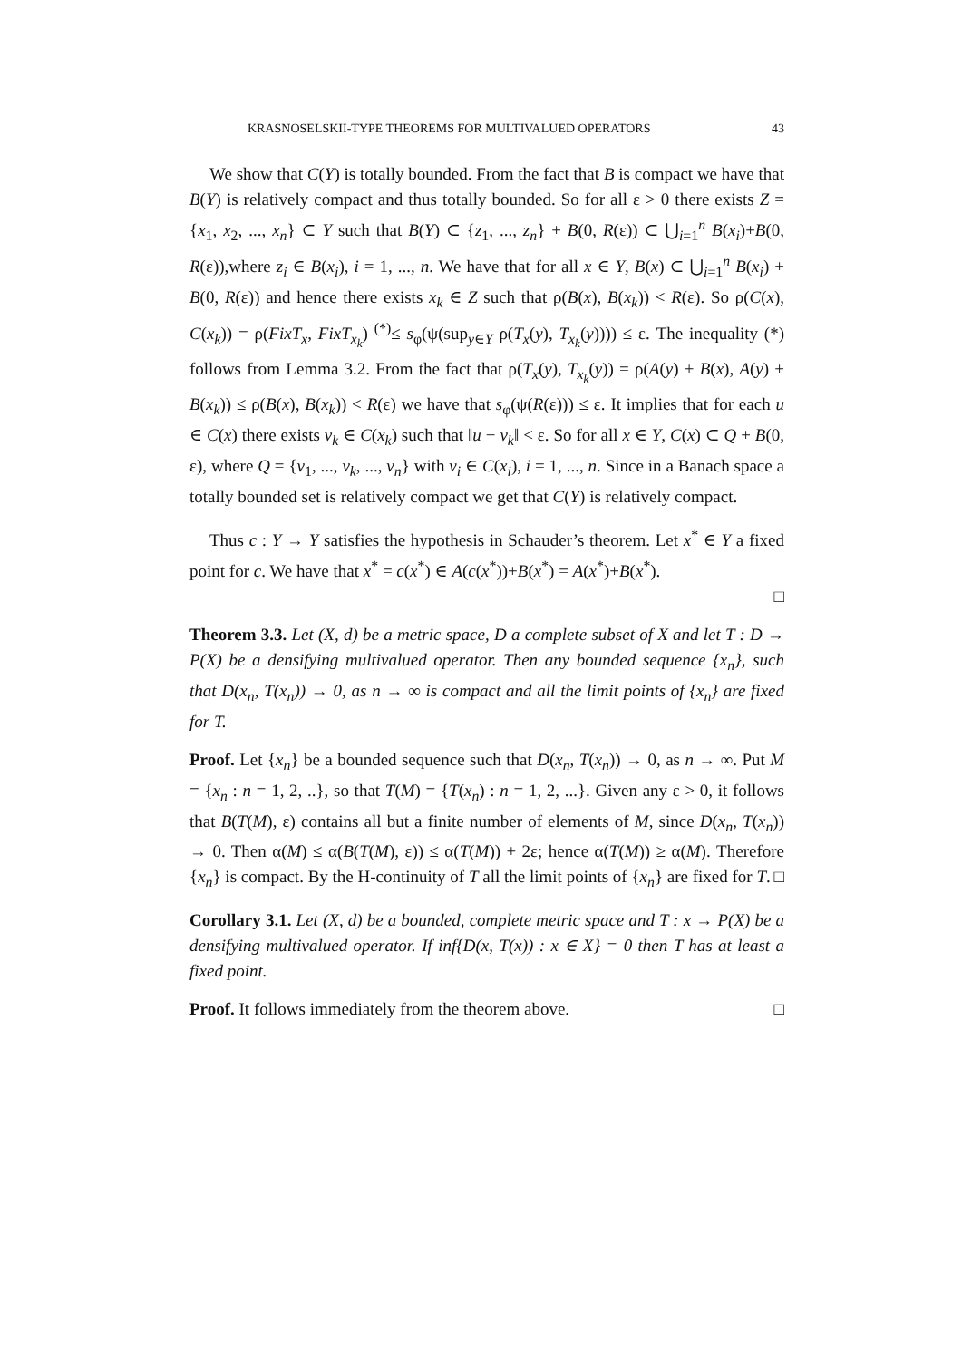KRASNOSELSKII-TYPE THEOREMS FOR MULTIVALUED OPERATORS 43
We show that C(Y) is totally bounded. From the fact that B is compact we have that B(Y) is relatively compact and thus totally bounded. So for all ε > 0 there exists Z = {x<sub>1</sub>, x<sub>2</sub>, ..., x<sub>n</sub>} ⊂ Y such that B(Y) ⊂ {z<sub>1</sub>, ..., z<sub>n</sub>} + B(0, R(ε)) ⊂ ⋃<sub>i=1</sub><sup>n</sup> B(x<sub>i</sub>)+B(0, R(ε)),where z<sub>i</sub> ∈ B(x<sub>i</sub>), i = 1, ..., n. We have that for all x ∈ Y, B(x) ⊂ ⋃<sub>i=1</sub><sup>n</sup> B(x<sub>i</sub>) + B(0, R(ε)) and hence there exists x<sub>k</sub> ∈ Z such that ρ(B(x), B(x<sub>k</sub>)) < R(ε). So ρ(C(x), C(x<sub>k</sub>)) = ρ(FixT<sub>x</sub>, FixT<sub>x<sub>k</sub></sub>) <sup>(*)</sup>≤ s<sub>φ</sub>(ψ(sup<sub>y∈Y</sub> ρ(T<sub>x</sub>(y), T<sub>x<sub>k</sub></sub>(y)))) ≤ ε. The inequality (*) follows from Lemma 3.2. From the fact that ρ(T<sub>x</sub>(y), T<sub>x<sub>k</sub></sub>(y)) = ρ(A(y) + B(x), A(y) + B(x<sub>k</sub>)) ≤ ρ(B(x), B(x<sub>k</sub>)) < R(ε) we have that s<sub>φ</sub>(ψ(R(ε))) ≤ ε. It implies that for each u ∈ C(x) there exists v<sub>k</sub> ∈ C(x<sub>k</sub>) such that ‖u − v<sub>k</sub>‖ < ε. So for all x ∈ Y, C(x) ⊂ Q + B(0, ε), where Q = {v<sub>1</sub>, ..., v<sub>k</sub>, ..., v<sub>n</sub>} with v<sub>i</sub> ∈ C(x<sub>i</sub>), i = 1, ..., n. Since in a Banach space a totally bounded set is relatively compact we get that C(Y) is relatively compact.
Thus c : Y → Y satisfies the hypothesis in Schauder’s theorem. Let x<sup>*</sup> ∈ Y a fixed point for c. We have that x<sup>*</sup> = c(x<sup>*</sup>) ∈ A(c(x<sup>*</sup>))+B(x<sup>*</sup>) = A(x<sup>*</sup>)+B(x<sup>*</sup>).
□
Theorem 3.3. Let (X, d) be a metric space, D a complete subset of X and let T : D → P(X) be a densifying multivalued operator. Then any bounded sequence {x<sub>n</sub>}, such that D(x<sub>n</sub>, T(x<sub>n</sub>)) → 0, as n → ∞ is compact and all the limit points of {x<sub>n</sub>} are fixed for T.
Proof. Let {x<sub>n</sub>} be a bounded sequence such that D(x<sub>n</sub>, T(x<sub>n</sub>)) → 0, as n → ∞. Put M = {x<sub>n</sub> : n = 1, 2, ..}, so that T(M) = {T(x<sub>n</sub>) : n = 1, 2, ...}. Given any ε > 0, it follows that B(T(M), ε) contains all but a finite number of elements of M, since D(x<sub>n</sub>, T(x<sub>n</sub>)) → 0. Then α(M) ≤ α(B(T(M), ε)) ≤ α(T(M)) + 2ε; hence α(T(M)) ≥ α(M). Therefore {x<sub>n</sub>} is compact. By the H-continuity of T all the limit points of {x<sub>n</sub>} are fixed for T. □
Corollary 3.1. Let (X, d) be a bounded, complete metric space and T : x → P(X) be a densifying multivalued operator. If inf{D(x, T(x)) : x ∈ X} = 0 then T has at least a fixed point.
Proof. It follows immediately from the theorem above. □